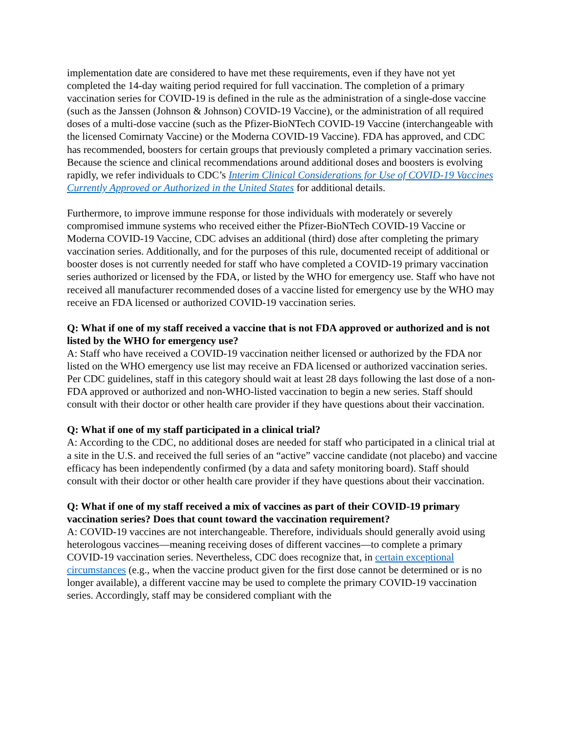implementation date are considered to have met these requirements, even if they have not yet completed the 14-day waiting period required for full vaccination. The completion of a primary vaccination series for COVID-19 is defined in the rule as the administration of a single-dose vaccine (such as the Janssen (Johnson & Johnson) COVID-19 Vaccine), or the administration of all required doses of a multi-dose vaccine (such as the Pfizer-BioNTech COVID-19 Vaccine (interchangeable with the licensed Comirnaty Vaccine) or the Moderna COVID-19 Vaccine). FDA has approved, and CDC has recommended, boosters for certain groups that previously completed a primary vaccination series. Because the science and clinical recommendations around additional doses and boosters is evolving rapidly, we refer individuals to CDC’s Interim Clinical Considerations for Use of COVID-19 Vaccines Currently Approved or Authorized in the United States for additional details.
Furthermore, to improve immune response for those individuals with moderately or severely compromised immune systems who received either the Pfizer-BioNTech COVID-19 Vaccine or Moderna COVID-19 Vaccine, CDC advises an additional (third) dose after completing the primary vaccination series. Additionally, and for the purposes of this rule, documented receipt of additional or booster doses is not currently needed for staff who have completed a COVID-19 primary vaccination series authorized or licensed by the FDA, or listed by the WHO for emergency use. Staff who have not received all manufacturer recommended doses of a vaccine listed for emergency use by the WHO may receive an FDA licensed or authorized COVID-19 vaccination series.
Q: What if one of my staff received a vaccine that is not FDA approved or authorized and is not listed by the WHO for emergency use?
A: Staff who have received a COVID-19 vaccination neither licensed or authorized by the FDA nor listed on the WHO emergency use list may receive an FDA licensed or authorized vaccination series. Per CDC guidelines, staff in this category should wait at least 28 days following the last dose of a non-FDA approved or authorized and non-WHO-listed vaccination to begin a new series. Staff should consult with their doctor or other health care provider if they have questions about their vaccination.
Q: What if one of my staff participated in a clinical trial?
A: According to the CDC, no additional doses are needed for staff who participated in a clinical trial at a site in the U.S. and received the full series of an “active” vaccine candidate (not placebo) and vaccine efficacy has been independently confirmed (by a data and safety monitoring board). Staff should consult with their doctor or other health care provider if they have questions about their vaccination.
Q: What if one of my staff received a mix of vaccines as part of their COVID-19 primary vaccination series? Does that count toward the vaccination requirement?
A: COVID-19 vaccines are not interchangeable. Therefore, individuals should generally avoid using heterologous vaccines—meaning receiving doses of different vaccines—to complete a primary COVID-19 vaccination series. Nevertheless, CDC does recognize that, in certain exceptional circumstances (e.g., when the vaccine product given for the first dose cannot be determined or is no longer available), a different vaccine may be used to complete the primary COVID-19 vaccination series. Accordingly, staff may be considered compliant with the